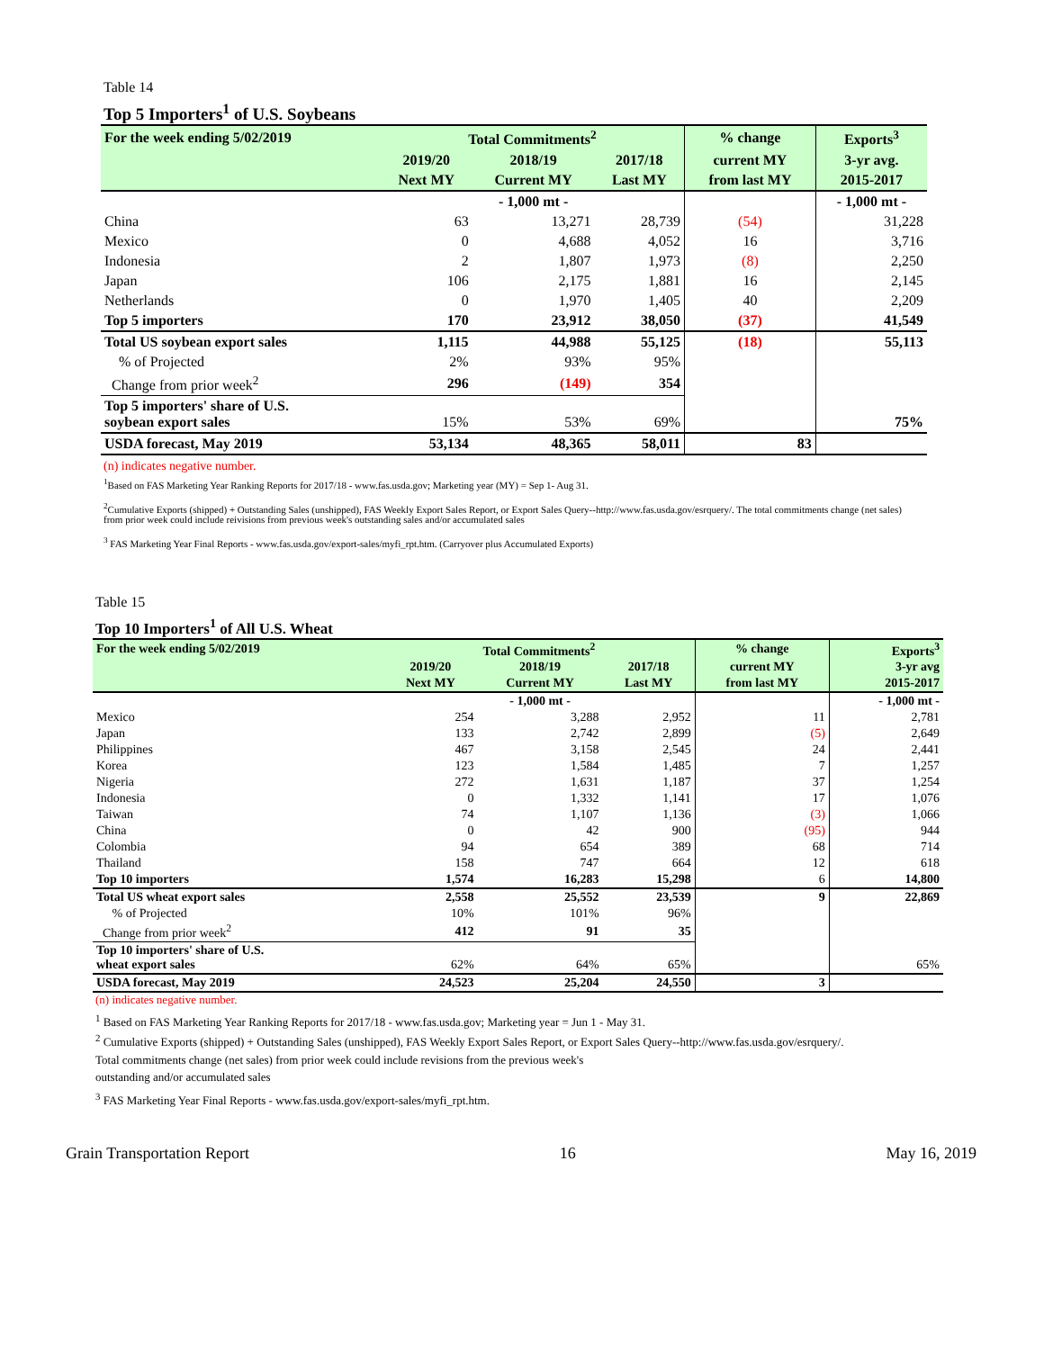Table 14
Top 5 Importers<sup>1</sup> of U.S. Soybeans
| For the week ending 5/02/2019 | Total Commitments<sup>2</sup> | | | % change | Exports<sup>3</sup> |
| --- | --- | --- | --- | --- | --- |
| | 2019/20 | 2018/19 | 2017/18 | current MY | 3-yr avg. |
| | Next MY | Current MY | Last MY | from last MY | 2015-2017 |
| | | - 1,000 mt - | | | - 1,000 mt - |
| China | 63 | 13,271 | 28,739 | (54) | 31,228 |
| Mexico | 0 | 4,688 | 4,052 | 16 | 3,716 |
| Indonesia | 2 | 1,807 | 1,973 | (8) | 2,250 |
| Japan | 106 | 2,175 | 1,881 | 16 | 2,145 |
| Netherlands | 0 | 1,970 | 1,405 | 40 | 2,209 |
| Top 5 importers | 170 | 23,912 | 38,050 | (37) | 41,549 |
| Total US soybean export sales | 1,115 | 44,988 | 55,125 | (18) | 55,113 |
| % of Projected | 2% | 93% | 95% | | |
| Change from prior week<sup>2</sup> | 296 | (149) | 354 | | |
| Top 5 importers' share of U.S. soybean export sales | 15% | 53% | 69% | | 75% |
| USDA forecast, May 2019 | 53,134 | 48,365 | 58,011 | 83 | |
(n) indicates negative number.
<sup>1</sup> Based on FAS Marketing Year Ranking Reports for 2017/18 - www.fas.usda.gov; Marketing year (MY) = Sep 1- Aug 31.
<sup>2</sup> Cumulative Exports (shipped) + Outstanding Sales (unshipped), FAS Weekly Export Sales Report, or Export Sales Query--http://www.fas.usda.gov/esrquery/. The total commitments change (net sales) from prior week could include reivisions from previous week's outstanding sales and/or accumulated sales
<sup>3</sup> FAS Marketing Year Final Reports - www.fas.usda.gov/export-sales/myfi_rpt.htm. (Carryover plus Accumulated Exports)
Table 15
Top 10 Importers<sup>1</sup> of All U.S. Wheat
| For the week ending 5/02/2019 | Total Commitments<sup>2</sup> | | | % change | Exports<sup>3</sup> |
| --- | --- | --- | --- | --- | --- |
| | 2019/20 | 2018/19 | 2017/18 | current MY | 3-yr avg |
| | Next MY | Current MY | Last MY | from last MY | 2015-2017 |
| | | - 1,000 mt - | | | - 1,000 mt - |
| Mexico | 254 | 3,288 | 2,952 | 11 | 2,781 |
| Japan | 133 | 2,742 | 2,899 | (5) | 2,649 |
| Philippines | 467 | 3,158 | 2,545 | 24 | 2,441 |
| Korea | 123 | 1,584 | 1,485 | 7 | 1,257 |
| Nigeria | 272 | 1,631 | 1,187 | 37 | 1,254 |
| Indonesia | 0 | 1,332 | 1,141 | 17 | 1,076 |
| Taiwan | 74 | 1,107 | 1,136 | (3) | 1,066 |
| China | 0 | 42 | 900 | (95) | 944 |
| Colombia | 94 | 654 | 389 | 68 | 714 |
| Thailand | 158 | 747 | 664 | 12 | 618 |
| Top 10 importers | 1,574 | 16,283 | 15,298 | 6 | 14,800 |
| Total US wheat export sales | 2,558 | 25,552 | 23,539 | 9 | 22,869 |
| % of Projected | 10% | 101% | 96% | | |
| Change from prior week<sup>2</sup> | 412 | 91 | 35 | | |
| Top 10 importers' share of U.S. wheat export sales | 62% | 64% | 65% | | 65% |
| USDA forecast, May 2019 | 24,523 | 25,204 | 24,550 | 3 | |
(n) indicates negative number.
<sup>1</sup> Based on FAS Marketing Year Ranking Reports for 2017/18 - www.fas.usda.gov; Marketing year = Jun 1 - May 31.
<sup>2</sup> Cumulative Exports (shipped) + Outstanding Sales (unshipped), FAS Weekly Export Sales Report, or Export Sales Query--http://www.fas.usda.gov/esrquery/.
Total commitments change (net sales) from prior week could include revisions from the previous week's
outstanding and/or accumulated sales
<sup>3</sup> FAS Marketing Year Final Reports - www.fas.usda.gov/export-sales/myfi_rpt.htm.
Grain Transportation Report 16 May 16, 2019